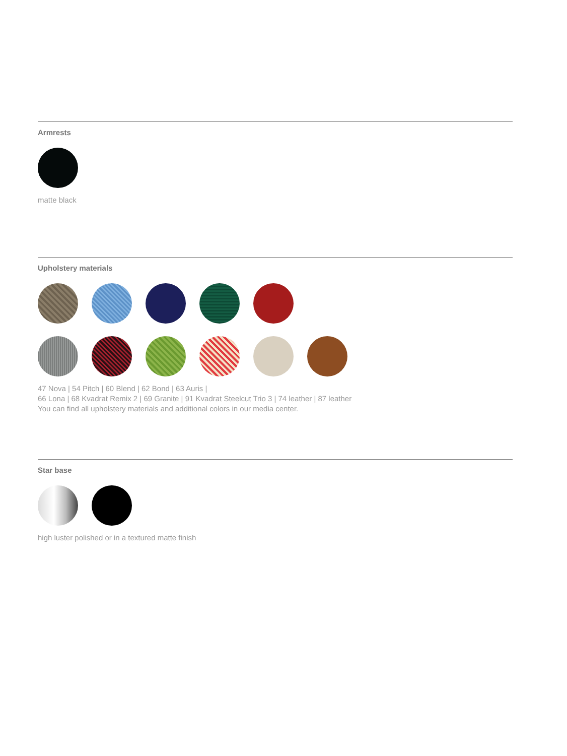Armrests
matte black
Upholstery materials
47 Nova | 54 Pitch | 60 Blend | 62 Bond | 63 Auris |
66 Lona | 68 Kvadrat Remix 2 | 69 Granite | 91 Kvadrat Steelcut Trio 3 | 74 leather | 87 leather
You can find all upholstery materials and additional colors in our media center.
Star base
high luster polished or in a textured matte finish